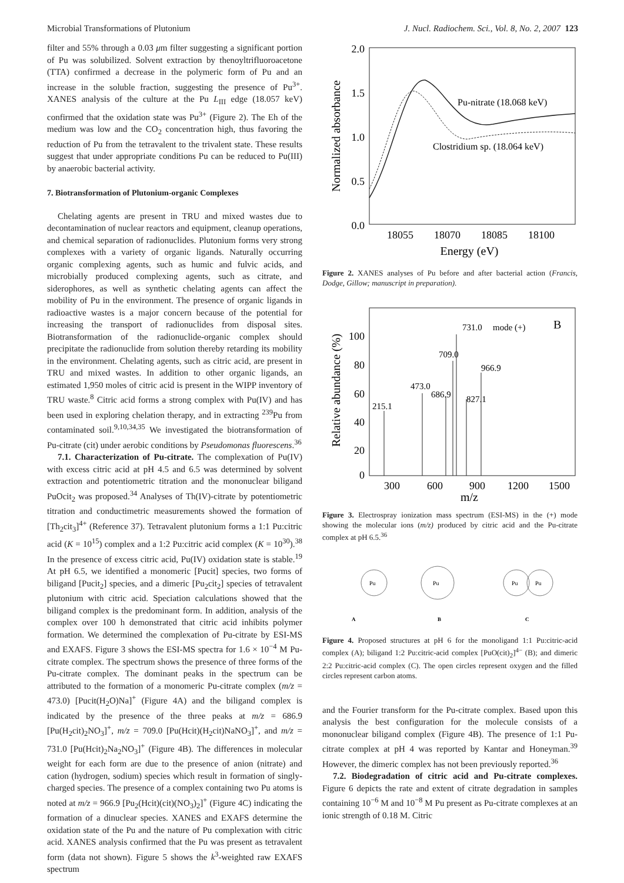Microbial Transformations of Plutonium J. Nucl. Radiochem. Sci., Vol. 8, No. 2, 2007 123
filter and 55% through a 0.03 μm filter suggesting a significant portion of Pu was solubilized. Solvent extraction by thenoyltrifluoroacetone (TTA) confirmed a decrease in the polymeric form of Pu and an increase in the soluble fraction, suggesting the presence of Pu<sup>3+</sup>. XANES analysis of the culture at the Pu L<sub>III</sub> edge (18.057 keV) confirmed that the oxidation state was Pu<sup>3+</sup> (Figure 2). The Eh of the medium was low and the CO<sub>2</sub> concentration high, thus favoring the reduction of Pu from the tetravalent to the trivalent state. These results suggest that under appropriate conditions Pu can be reduced to Pu(III) by anaerobic bacterial activity.
7. Biotransformation of Plutonium-organic Complexes
Chelating agents are present in TRU and mixed wastes due to decontamination of nuclear reactors and equipment, cleanup operations, and chemical separation of radionuclides. Plutonium forms very strong complexes with a variety of organic ligands. Naturally occurring organic complexing agents, such as humic and fulvic acids, and microbially produced complexing agents, such as citrate, and siderophores, as well as synthetic chelating agents can affect the mobility of Pu in the environment. The presence of organic ligands in radioactive wastes is a major concern because of the potential for increasing the transport of radionuclides from disposal sites. Biotransformation of the radionuclide-organic complex should precipitate the radionuclide from solution thereby retarding its mobility in the environment. Chelating agents, such as citric acid, are present in TRU and mixed wastes. In addition to other organic ligands, an estimated 1,950 moles of citric acid is present in the WIPP inventory of TRU waste.<sup>8</sup> Citric acid forms a strong complex with Pu(IV) and has been used in exploring chelation therapy, and in extracting <sup>239</sup>Pu from contaminated soil.<sup>9,10,34,35</sup> We investigated the biotransformation of Pu-citrate (cit) under aerobic conditions by Pseudomonas fluorescens.<sup>36</sup>
7.1. Characterization of Pu-citrate. The complexation of Pu(IV) with excess citric acid at pH 4.5 and 6.5 was determined by solvent extraction and potentiometric titration and the mononuclear biligand PuOcit<sub>2</sub> was proposed.<sup>34</sup> Analyses of Th(IV)-citrate by potentiometric titration and conductimetric measurements showed the formation of [Th<sub>2</sub>cit<sub>3</sub>]<sup>4+</sup> (Reference 37). Tetravalent plutonium forms a 1:1 Pu:citric acid (K = 10<sup>15</sup>) complex and a 1:2 Pu:citric acid complex (K = 10<sup>30</sup>).<sup>38</sup> In the presence of excess citric acid, Pu(IV) oxidation state is stable.<sup>19</sup> At pH 6.5, we identified a monomeric [Pucit] species, two forms of biligand [Pucit<sub>2</sub>] species, and a dimeric [Pu<sub>2</sub>cit<sub>2</sub>] species of tetravalent plutonium with citric acid. Speciation calculations showed that the biligand complex is the predominant form. In addition, analysis of the complex over 100 h demonstrated that citric acid inhibits polymer formation. We determined the complexation of Pu-citrate by ESI-MS and EXAFS. Figure 3 shows the ESI-MS spectra for 1.6 × 10<sup>−4</sup> M Pu-citrate complex. The spectrum shows the presence of three forms of the Pu-citrate complex. The dominant peaks in the spectrum can be attributed to the formation of a monomeric Pu-citrate complex (m/z = 473.0) [Pucit(H<sub>2</sub>O)Na]<sup>+</sup> (Figure 4A) and the biligand complex is indicated by the presence of the three peaks at m/z = 686.9 [Pu(H<sub>2</sub>cit)<sub>2</sub>NO<sub>3</sub>]<sup>+</sup>, m/z = 709.0 [Pu(Hcit)(H<sub>2</sub>cit)NaNO<sub>3</sub>]<sup>+</sup>, and m/z = 731.0 [Pu(Hcit)<sub>2</sub>Na<sub>2</sub>NO<sub>3</sub>]<sup>+</sup> (Figure 4B). The differences in molecular weight for each form are due to the presence of anion (nitrate) and cation (hydrogen, sodium) species which result in formation of singly-charged species. The presence of a complex containing two Pu atoms is noted at m/z = 966.9 [Pu<sub>2</sub>(Hcit)(cit)(NO<sub>3</sub>)<sub>2</sub>]<sup>+</sup> (Figure 4C) indicating the formation of a dinuclear species. XANES and EXAFS determine the oxidation state of the Pu and the nature of Pu complexation with citric acid. XANES analysis confirmed that the Pu was present as tetravalent form (data not shown). Figure 5 shows the k<sup>3</sup>-weighted raw EXAFS spectrum
2.0
1.5
1.0
0.5
0.0
18055
18070
18085
18100
Energy (eV)
Normalized absorbance
Pu-nitrate (18.068 keV)
Clostridium sp. (18.064 keV)
Figure 2. XANES analyses of Pu before and after bacterial action (Francis, Dodge, Gillow; manuscript in preparation).
100
80
60
40
20
0
300
600
900
1200
1500
m/z
Relative abundance (%)
731.0
mode (+)
B
709.0
966.9
473.0
686.9
827.1
215.1
Figure 3. Electrospray ionization mass spectrum (ESI-MS) in the (+) mode showing the molecular ions (m/z) produced by citric acid and the Pu-citrate complex at pH 6.5.<sup>36</sup>
Pu
Pu
Pu
Pu
A
B
C
Figure 4. Proposed structures at pH 6 for the monoligand 1:1 Pu:citric-acid complex (A); biligand 1:2 Pu:citric-acid complex [PuO(cit)<sub>2</sub>]<sup>4−</sup> (B); and dimeric 2:2 Pu:citric-acid complex (C). The open circles represent oxygen and the filled circles represent carbon atoms.
and the Fourier transform for the Pu-citrate complex. Based upon this analysis the best configuration for the molecule consists of a mononuclear biligand complex (Figure 4B). The presence of 1:1 Pu-citrate complex at pH 4 was reported by Kantar and Honeyman.<sup>39</sup> However, the dimeric complex has not been previously reported.<sup>36</sup>
7.2. Biodegradation of citric acid and Pu-citrate complexes. Figure 6 depicts the rate and extent of citrate degradation in samples containing 10<sup>−6</sup> M and 10<sup>−8</sup> M Pu present as Pu-citrate complexes at an ionic strength of 0.18 M. Citric